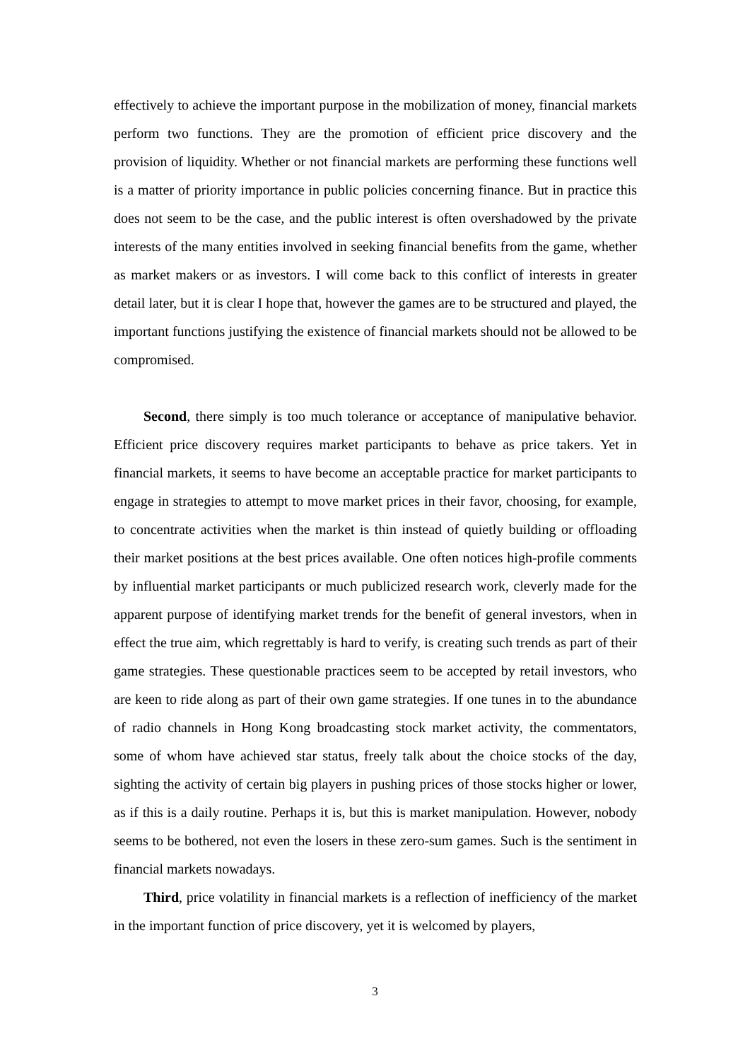effectively to achieve the important purpose in the mobilization of money, financial markets perform two functions. They are the promotion of efficient price discovery and the provision of liquidity. Whether or not financial markets are performing these functions well is a matter of priority importance in public policies concerning finance. But in practice this does not seem to be the case, and the public interest is often overshadowed by the private interests of the many entities involved in seeking financial benefits from the game, whether as market makers or as investors. I will come back to this conflict of interests in greater detail later, but it is clear I hope that, however the games are to be structured and played, the important functions justifying the existence of financial markets should not be allowed to be compromised.
Second, there simply is too much tolerance or acceptance of manipulative behavior. Efficient price discovery requires market participants to behave as price takers. Yet in financial markets, it seems to have become an acceptable practice for market participants to engage in strategies to attempt to move market prices in their favor, choosing, for example, to concentrate activities when the market is thin instead of quietly building or offloading their market positions at the best prices available. One often notices high-profile comments by influential market participants or much publicized research work, cleverly made for the apparent purpose of identifying market trends for the benefit of general investors, when in effect the true aim, which regrettably is hard to verify, is creating such trends as part of their game strategies. These questionable practices seem to be accepted by retail investors, who are keen to ride along as part of their own game strategies. If one tunes in to the abundance of radio channels in Hong Kong broadcasting stock market activity, the commentators, some of whom have achieved star status, freely talk about the choice stocks of the day, sighting the activity of certain big players in pushing prices of those stocks higher or lower, as if this is a daily routine. Perhaps it is, but this is market manipulation. However, nobody seems to be bothered, not even the losers in these zero-sum games. Such is the sentiment in financial markets nowadays.
Third, price volatility in financial markets is a reflection of inefficiency of the market in the important function of price discovery, yet it is welcomed by players,
3